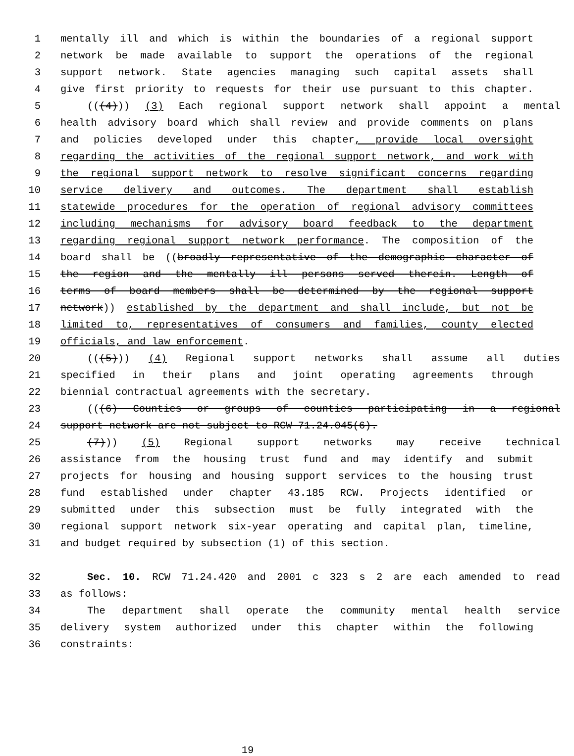1 mentally ill and which is within the boundaries of a regional support
2 network be made available to support the operations of the regional
3 support network. State agencies managing such capital assets shall
4 give first priority to requests for their use pursuant to this chapter.
5 (((4))) (3) Each regional support network shall appoint a mental
6 health advisory board which shall review and provide comments on plans
7 and policies developed under this chapter, provide local oversight
8 regarding the activities of the regional support network, and work with
9 the regional support network to resolve significant concerns regarding
10 service delivery and outcomes. The department shall establish
11 statewide procedures for the operation of regional advisory committees
12 including mechanisms for advisory board feedback to the department
13 regarding regional support network performance. The composition of the
14 board shall be ((broadly representative of the demographic character of
15 the region and the mentally ill persons served therein. Length of
16 terms of board members shall be determined by the regional support
17 network)) established by the department and shall include, but not be
18 limited to, representatives of consumers and families, county elected
19 officials, and law enforcement.
20 (((5))) (4) Regional support networks shall assume all duties
21 specified in their plans and joint operating agreements through
22 biennial contractual agreements with the secretary.
23 (((6) Counties or groups of counties participating in a regional
24 support network are not subject to RCW 71.24.045(6).
25 (7))) (5) Regional support networks may receive technical
26 assistance from the housing trust fund and may identify and submit
27 projects for housing and housing support services to the housing trust
28 fund established under chapter 43.185 RCW. Projects identified or
29 submitted under this subsection must be fully integrated with the
30 regional support network six-year operating and capital plan, timeline,
31 and budget required by subsection (1) of this section.
32 Sec. 10. RCW 71.24.420 and 2001 c 323 s 2 are each amended to read
33 as follows:
34 The department shall operate the community mental health service
35 delivery system authorized under this chapter within the following
36 constraints:
19